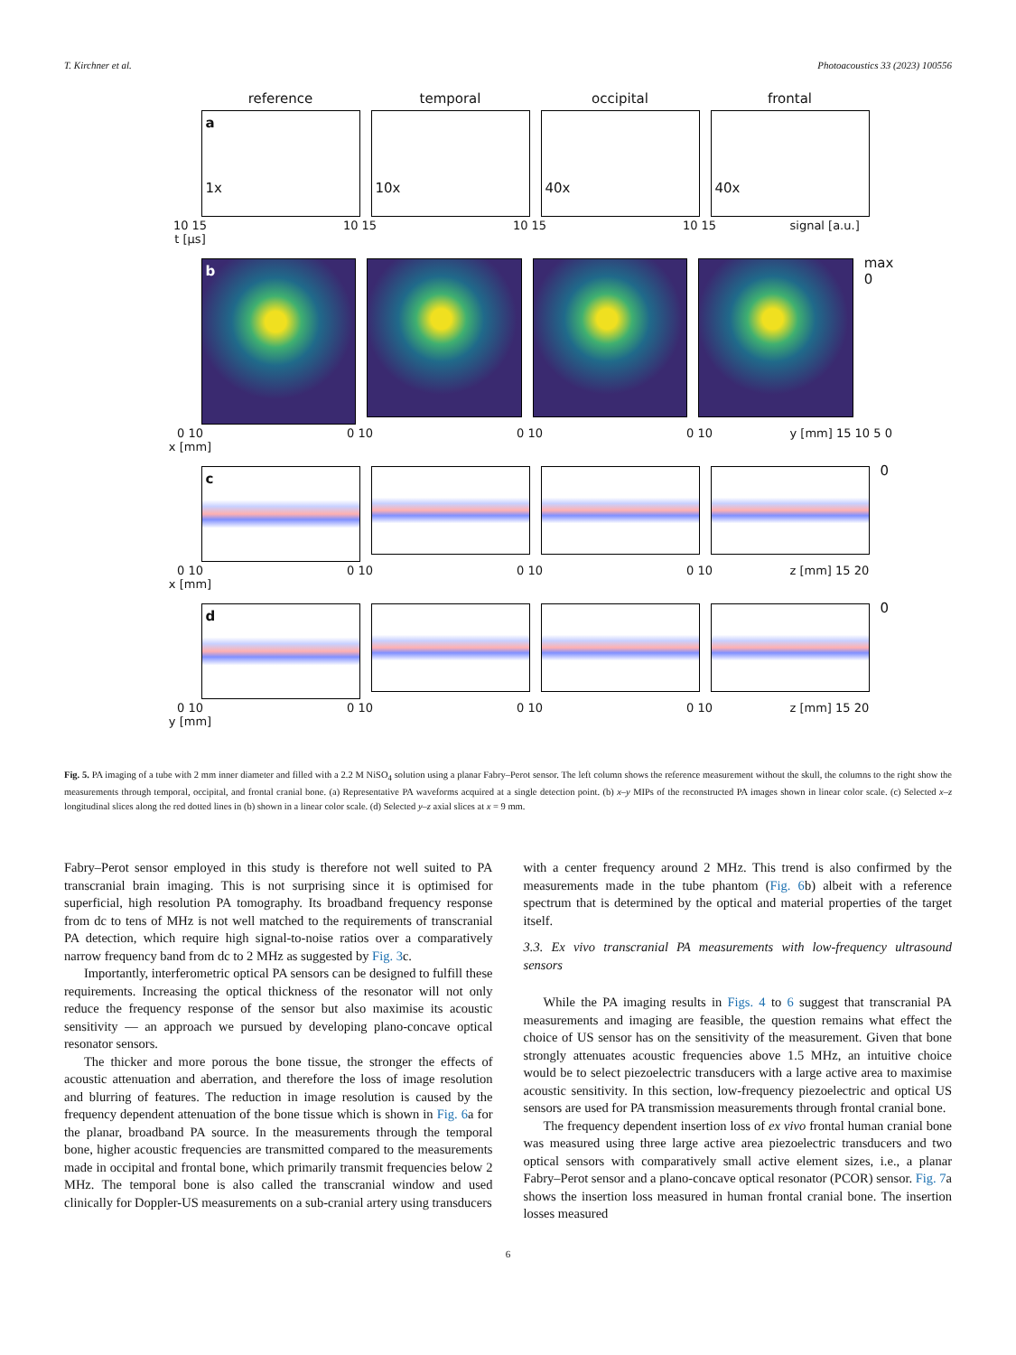T. Kirchner et al. Photoacoustics 33 (2023) 100556
reference temporal occipital frontal
a
1x
10x
40x
40x
10 15
t [µs]
10 15 10 15 10 15 signal [a.u.]
b
max 0
0 10
x [mm]
0 10 0 10 0 10 y [mm] 15 10 5 0
c
0
0 10
x [mm]
0 10 0 10 0 10 z [mm] 15 20
d
0
0 10
y [mm]
0 10 0 10 0 10 z [mm] 15 20
Fig. 5. PA imaging of a tube with 2 mm inner diameter and filled with a 2.2 M NiSO<sub>4</sub> solution using a planar Fabry–Perot sensor. The left column shows the reference measurement without the skull, the columns to the right show the measurements through temporal, occipital, and frontal cranial bone. (a) Representative PA waveforms acquired at a single detection point. (b) x–y MIPs of the reconstructed PA images shown in linear color scale. (c) Selected x–z longitudinal slices along the red dotted lines in (b) shown in a linear color scale. (d) Selected y–z axial slices at x = 9 mm.
Fabry–Perot sensor employed in this study is therefore not well suited to PA transcranial brain imaging. This is not surprising since it is optimised for superficial, high resolution PA tomography. Its broadband frequency response from dc to tens of MHz is not well matched to the requirements of transcranial PA detection, which require high signal-to-noise ratios over a comparatively narrow frequency band from dc to 2 MHz as suggested by Fig. 3c.
Importantly, interferometric optical PA sensors can be designed to fulfill these requirements. Increasing the optical thickness of the resonator will not only reduce the frequency response of the sensor but also maximise its acoustic sensitivity — an approach we pursued by developing plano-concave optical resonator sensors.
The thicker and more porous the bone tissue, the stronger the effects of acoustic attenuation and aberration, and therefore the loss of image resolution and blurring of features. The reduction in image resolution is caused by the frequency dependent attenuation of the bone tissue which is shown in Fig. 6a for the planar, broadband PA source. In the measurements through the temporal bone, higher acoustic frequencies are transmitted compared to the measurements made in occipital and frontal bone, which primarily transmit frequencies below 2 MHz. The temporal bone is also called the transcranial window and used clinically for Doppler-US measurements on a sub-cranial artery using transducers
with a center frequency around 2 MHz. This trend is also confirmed by the measurements made in the tube phantom (Fig. 6b) albeit with a reference spectrum that is determined by the optical and material properties of the target itself.
3.3. Ex vivo transcranial PA measurements with low-frequency ultrasound sensors
While the PA imaging results in Figs. 4 to 6 suggest that transcranial PA measurements and imaging are feasible, the question remains what effect the choice of US sensor has on the sensitivity of the measurement. Given that bone strongly attenuates acoustic frequencies above 1.5 MHz, an intuitive choice would be to select piezoelectric transducers with a large active area to maximise acoustic sensitivity. In this section, low-frequency piezoelectric and optical US sensors are used for PA transmission measurements through frontal cranial bone.
The frequency dependent insertion loss of ex vivo frontal human cranial bone was measured using three large active area piezoelectric transducers and two optical sensors with comparatively small active element sizes, i.e., a planar Fabry–Perot sensor and a plano-concave optical resonator (PCOR) sensor. Fig. 7a shows the insertion loss measured in human frontal cranial bone. The insertion losses measured
6